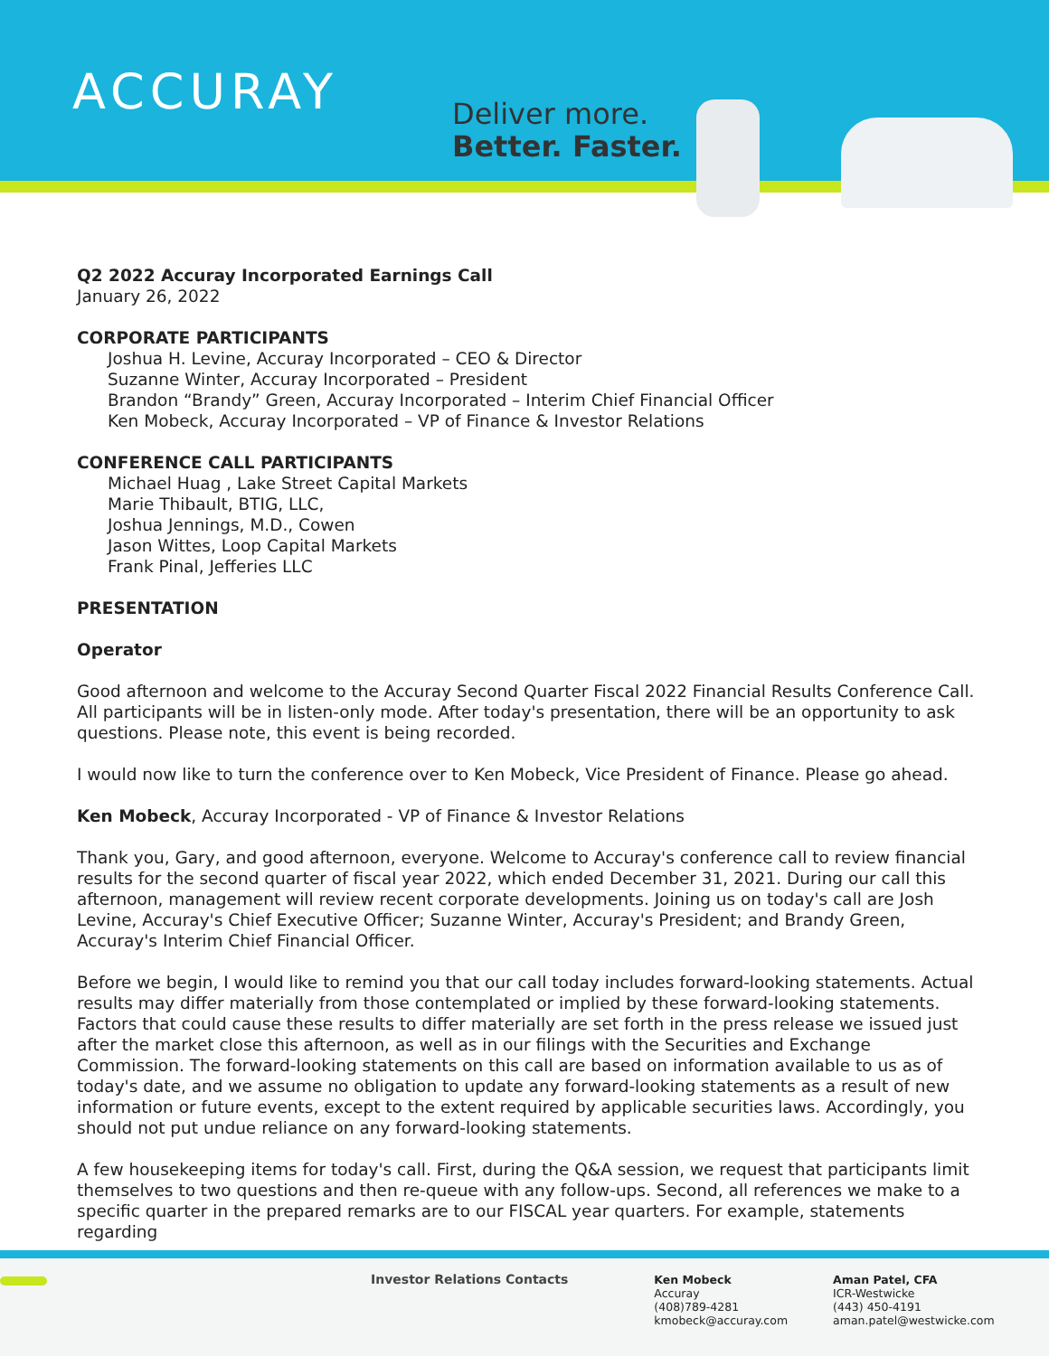ACCURAY
Deliver more.
Better. Faster.
Q2 2022 Accuray Incorporated Earnings Call
January 26, 2022
CORPORATE PARTICIPANTS
Joshua H. Levine, Accuray Incorporated – CEO & Director
Suzanne Winter, Accuray Incorporated – President
Brandon “Brandy” Green, Accuray Incorporated – Interim Chief Financial Officer
Ken Mobeck, Accuray Incorporated – VP of Finance & Investor Relations
CONFERENCE CALL PARTICIPANTS
Michael Huag , Lake Street Capital Markets
Marie Thibault, BTIG, LLC,
Joshua Jennings, M.D., Cowen
Jason Wittes, Loop Capital Markets
Frank Pinal, Jefferies LLC
PRESENTATION
Operator
Good afternoon and welcome to the Accuray Second Quarter Fiscal 2022 Financial Results Conference Call. All participants will be in listen-only mode. After today's presentation, there will be an opportunity to ask questions. Please note, this event is being recorded.
I would now like to turn the conference over to Ken Mobeck, Vice President of Finance. Please go ahead.
Ken Mobeck, Accuray Incorporated - VP of Finance & Investor Relations
Thank you, Gary, and good afternoon, everyone. Welcome to Accuray's conference call to review financial results for the second quarter of fiscal year 2022, which ended December 31, 2021. During our call this afternoon, management will review recent corporate developments. Joining us on today's call are Josh Levine, Accuray's Chief Executive Officer; Suzanne Winter, Accuray's President; and Brandy Green, Accuray's Interim Chief Financial Officer.
Before we begin, I would like to remind you that our call today includes forward-looking statements. Actual results may differ materially from those contemplated or implied by these forward-looking statements. Factors that could cause these results to differ materially are set forth in the press release we issued just after the market close this afternoon, as well as in our filings with the Securities and Exchange Commission. The forward-looking statements on this call are based on information available to us as of today's date, and we assume no obligation to update any forward-looking statements as a result of new information or future events, except to the extent required by applicable securities laws. Accordingly, you should not put undue reliance on any forward-looking statements.
A few housekeeping items for today's call. First, during the Q&A session, we request that participants limit themselves to two questions and then re-queue with any follow-ups. Second, all references we make to a specific quarter in the prepared remarks are to our FISCAL year quarters. For example, statements regarding
Investor Relations Contacts Ken Mobeck
Accuray
(408)789-4281
kmobeck@accuray.com
Aman Patel, CFA
ICR-Westwicke
(443) 450-4191
aman.patel@westwicke.com